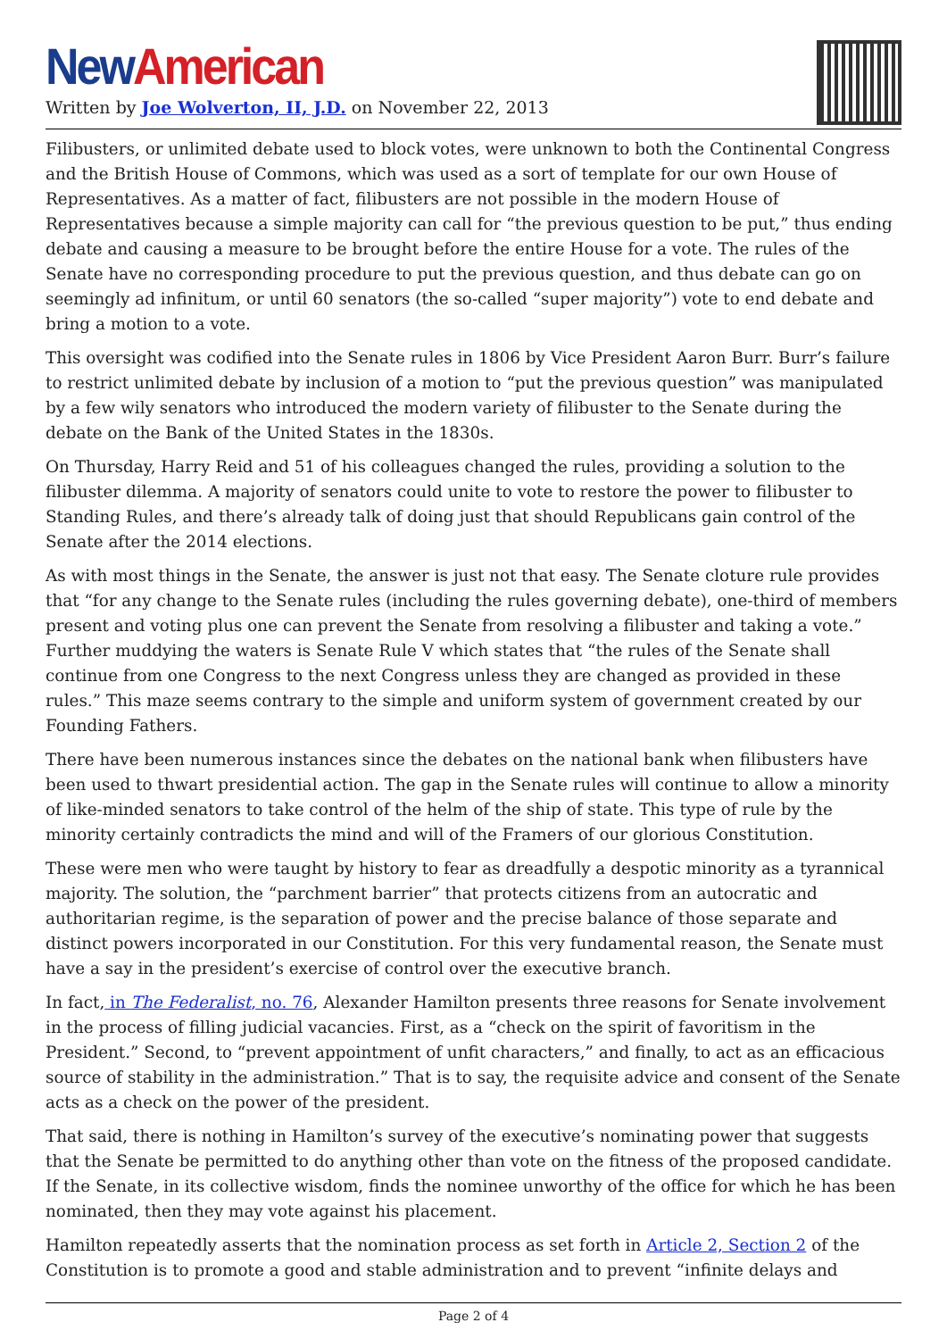New American
Written by Joe Wolverton, II, J.D. on November 22, 2013
Filibusters, or unlimited debate used to block votes, were unknown to both the Continental Congress and the British House of Commons, which was used as a sort of template for our own House of Representatives. As a matter of fact, filibusters are not possible in the modern House of Representatives because a simple majority can call for “the previous question to be put,” thus ending debate and causing a measure to be brought before the entire House for a vote. The rules of the Senate have no corresponding procedure to put the previous question, and thus debate can go on seemingly ad infinitum, or until 60 senators (the so-called “super majority”) vote to end debate and bring a motion to a vote.
This oversight was codified into the Senate rules in 1806 by Vice President Aaron Burr. Burr’s failure to restrict unlimited debate by inclusion of a motion to “put the previous question” was manipulated by a few wily senators who introduced the modern variety of filibuster to the Senate during the debate on the Bank of the United States in the 1830s.
On Thursday, Harry Reid and 51 of his colleagues changed the rules, providing a solution to the filibuster dilemma. A majority of senators could unite to vote to restore the power to filibuster to Standing Rules, and there’s already talk of doing just that should Republicans gain control of the Senate after the 2014 elections.
As with most things in the Senate, the answer is just not that easy. The Senate cloture rule provides that “for any change to the Senate rules (including the rules governing debate), one-third of members present and voting plus one can prevent the Senate from resolving a filibuster and taking a vote.” Further muddying the waters is Senate Rule V which states that “the rules of the Senate shall continue from one Congress to the next Congress unless they are changed as provided in these rules.” This maze seems contrary to the simple and uniform system of government created by our Founding Fathers.
There have been numerous instances since the debates on the national bank when filibusters have been used to thwart presidential action. The gap in the Senate rules will continue to allow a minority of like-minded senators to take control of the helm of the ship of state. This type of rule by the minority certainly contradicts the mind and will of the Framers of our glorious Constitution.
These were men who were taught by history to fear as dreadfully a despotic minority as a tyrannical majority. The solution, the “parchment barrier” that protects citizens from an autocratic and authoritarian regime, is the separation of power and the precise balance of those separate and distinct powers incorporated in our Constitution. For this very fundamental reason, the Senate must have a say in the president’s exercise of control over the executive branch.
In fact, in The Federalist, no. 76, Alexander Hamilton presents three reasons for Senate involvement in the process of filling judicial vacancies. First, as a “check on the spirit of favoritism in the President.” Second, to “prevent appointment of unfit characters,” and finally, to act as an efficacious source of stability in the administration.” That is to say, the requisite advice and consent of the Senate acts as a check on the power of the president.
That said, there is nothing in Hamilton’s survey of the executive’s nominating power that suggests that the Senate be permitted to do anything other than vote on the fitness of the proposed candidate. If the Senate, in its collective wisdom, finds the nominee unworthy of the office for which he has been nominated, then they may vote against his placement.
Hamilton repeatedly asserts that the nomination process as set forth in Article 2, Section 2 of the Constitution is to promote a good and stable administration and to prevent “infinite delays and
Page 2 of 4